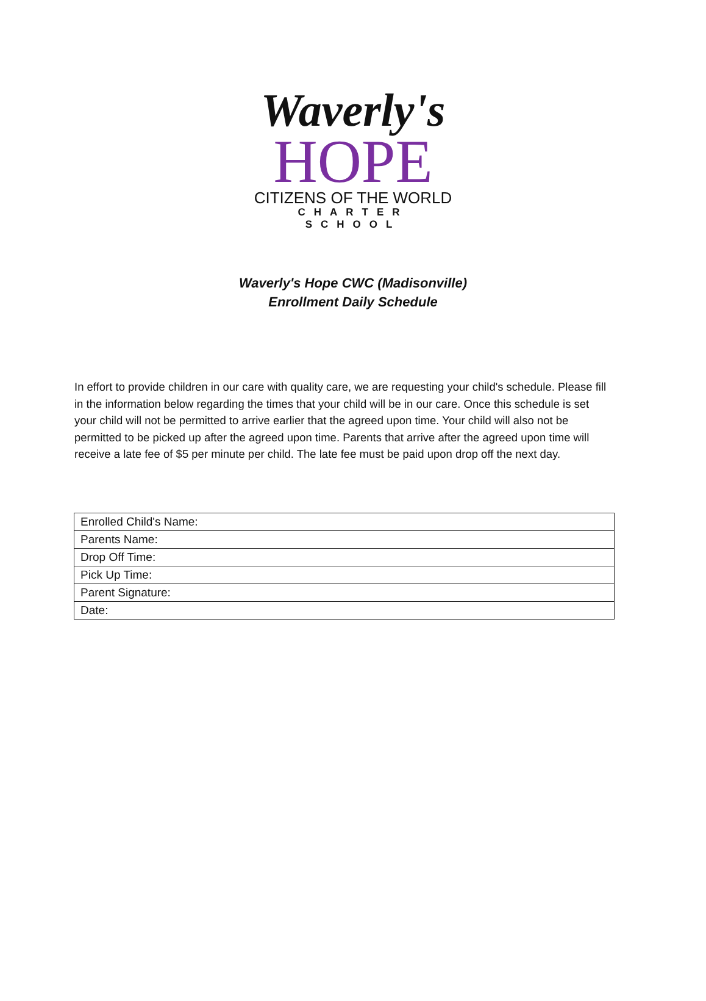Waverly's
HOPE
CITIZENS OF THE WORLD
CHARTER SCHOOL
Waverly's Hope CWC (Madisonville)
Enrollment Daily Schedule
In effort to provide children in our care with quality care, we are requesting your child's schedule. Please fill in the information below regarding the times that your child will be in our care. Once this schedule is set your child will not be permitted to arrive earlier that the agreed upon time. Your child will also not be permitted to be picked up after the agreed upon time. Parents that arrive after the agreed upon time will receive a late fee of $5 per minute per child. The late fee must be paid upon drop off the next day.
| Enrolled Child's Name: |
| Parents Name: |
| Drop Off Time: |
| Pick Up Time: |
| Parent Signature: |
| Date: |